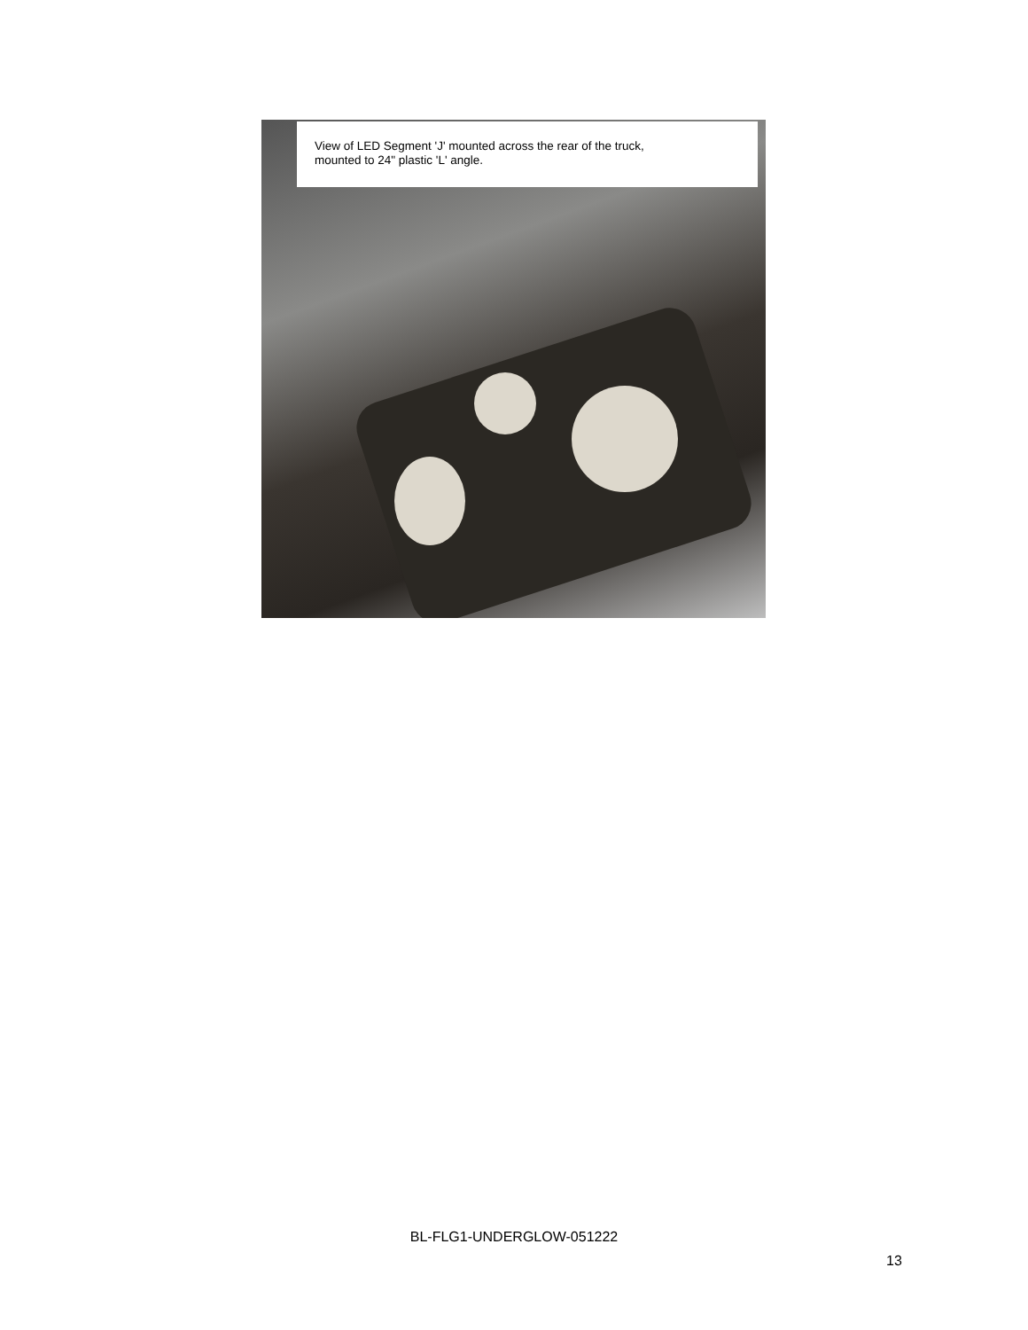View of LED Segment 'J' mounted across the rear of the truck,
mounted to 24" plastic 'L' angle.
BL-FLG1-UNDERGLOW-051222
13